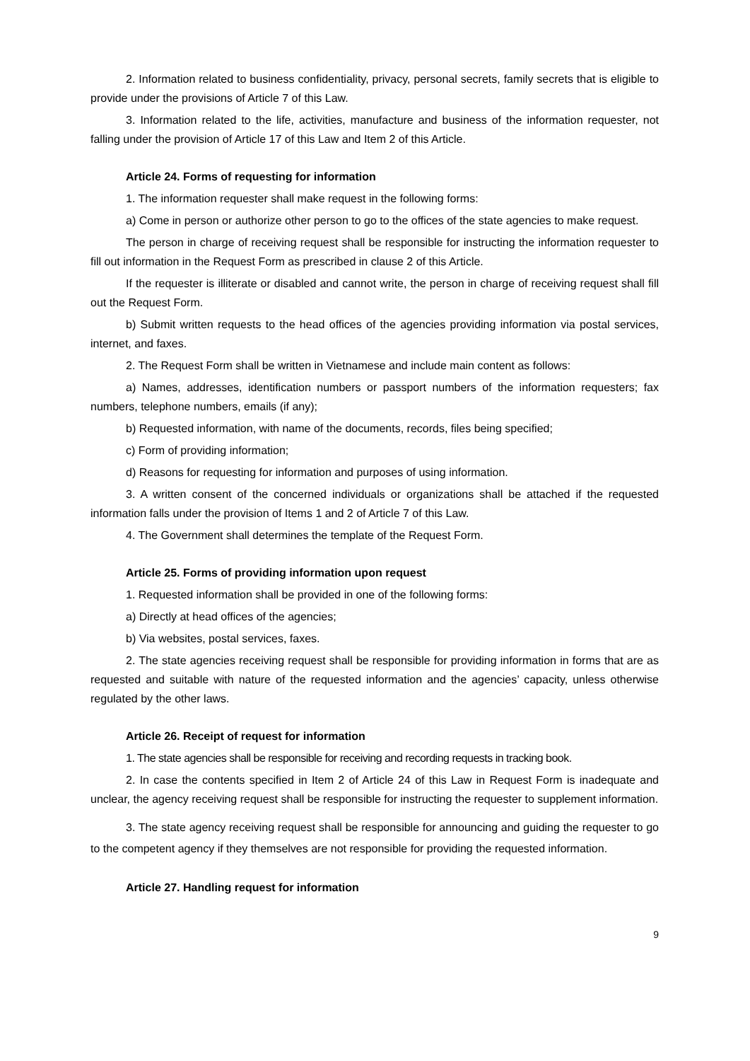2. Information related to business confidentiality, privacy, personal secrets, family secrets that is eligible to provide under the provisions of Article 7 of this Law.
3. Information related to the life, activities, manufacture and business of the information requester, not falling under the provision of Article 17 of this Law and Item 2 of this Article.
Article 24. Forms of requesting for information
1. The information requester shall make request in the following forms:
a) Come in person or authorize other person to go to the offices of the state agencies to make request.
The person in charge of receiving request shall be responsible for instructing the information requester to fill out information in the Request Form as prescribed in clause 2 of this Article.
If the requester is illiterate or disabled and cannot write, the person in charge of receiving request shall fill out the Request Form.
b) Submit written requests to the head offices of the agencies providing information via postal services, internet, and faxes.
2. The Request Form shall be written in Vietnamese and include main content as follows:
a) Names, addresses, identification numbers or passport numbers of the information requesters; fax numbers, telephone numbers, emails (if any);
b) Requested information, with name of the documents, records, files being specified;
c) Form of providing information;
d) Reasons for requesting for information and purposes of using information.
3. A written consent of the concerned individuals or organizations shall be attached if the requested information falls under the provision of Items 1 and 2 of Article 7 of this Law.
4. The Government shall determines the template of the Request Form.
Article 25. Forms of providing information upon request
1. Requested information shall be provided in one of the following forms:
a) Directly at head offices of the agencies;
b) Via websites, postal services, faxes.
2. The state agencies receiving request shall be responsible for providing information in forms that are as requested and suitable with nature of the requested information and the agencies’ capacity, unless otherwise regulated by the other laws.
Article 26. Receipt of request for information
1. The state agencies shall be responsible for receiving and recording requests in tracking book.
2. In case the contents specified in Item 2 of Article 24 of this Law in Request Form is inadequate and unclear, the agency receiving request shall be responsible for instructing the requester to supplement information.
3. The state agency receiving request shall be responsible for announcing and guiding the requester to go to the competent agency if they themselves are not responsible for providing the requested information.
Article 27. Handling request for information
9